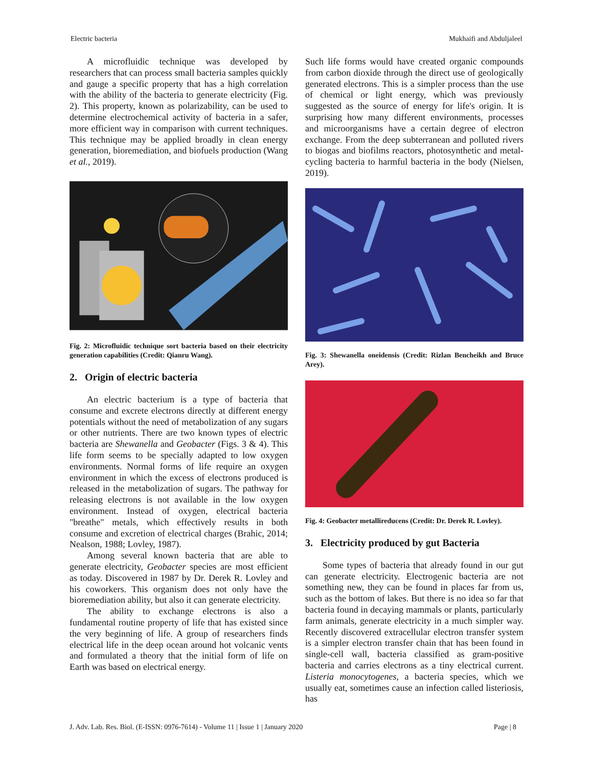Electric bacteria Mukhaifi and Abduljaleel
A microfluidic technique was developed by researchers that can process small bacteria samples quickly and gauge a specific property that has a high correlation with the ability of the bacteria to generate electricity (Fig. 2). This property, known as polarizability, can be used to determine electrochemical activity of bacteria in a safer, more efficient way in comparison with current techniques. This technique may be applied broadly in clean energy generation, bioremediation, and biofuels production (Wang et al., 2019).
Fig. 2: Microfluidic technique sort bacteria based on their electricity generation capabilities (Credit: Qianru Wang).
2. Origin of electric bacteria
An electric bacterium is a type of bacteria that consume and excrete electrons directly at different energy potentials without the need of metabolization of any sugars or other nutrients. There are two known types of electric bacteria are Shewanella and Geobacter (Figs. 3 & 4). This life form seems to be specially adapted to low oxygen environments. Normal forms of life require an oxygen environment in which the excess of electrons produced is released in the metabolization of sugars. The pathway for releasing electrons is not available in the low oxygen environment. Instead of oxygen, electrical bacteria "breathe" metals, which effectively results in both consume and excretion of electrical charges (Brahic, 2014; Nealson, 1988; Lovley, 1987).
Among several known bacteria that are able to generate electricity, Geobacter species are most efficient as today. Discovered in 1987 by Dr. Derek R. Lovley and his coworkers. This organism does not only have the bioremediation ability, but also it can generate electricity.
The ability to exchange electrons is also a fundamental routine property of life that has existed since the very beginning of life. A group of researchers finds electrical life in the deep ocean around hot volcanic vents and formulated a theory that the initial form of life on Earth was based on electrical energy.
Such life forms would have created organic compounds from carbon dioxide through the direct use of geologically generated electrons. This is a simpler process than the use of chemical or light energy, which was previously suggested as the source of energy for life's origin. It is surprising how many different environments, processes and microorganisms have a certain degree of electron exchange. From the deep subterranean and polluted rivers to biogas and biofilms reactors, photosynthetic and metal-cycling bacteria to harmful bacteria in the body (Nielsen, 2019).
Fig. 3: Shewanella oneidensis (Credit: Rizlan Bencheikh and Bruce Arey).
Fig. 4: Geobacter metallireducens (Credit: Dr. Derek R. Lovley).
3. Electricity produced by gut Bacteria
Some types of bacteria that already found in our gut can generate electricity. Electrogenic bacteria are not something new, they can be found in places far from us, such as the bottom of lakes. But there is no idea so far that bacteria found in decaying mammals or plants, particularly farm animals, generate electricity in a much simpler way. Recently discovered extracellular electron transfer system is a simpler electron transfer chain that has been found in single-cell wall, bacteria classified as gram-positive bacteria and carries electrons as a tiny electrical current. Listeria monocytogenes, a bacteria species, which we usually eat, sometimes cause an infection called listeriosis, has
J. Adv. Lab. Res. Biol. (E-ISSN: 0976-7614) - Volume 11 | Issue 1 | January 2020 Page | 8